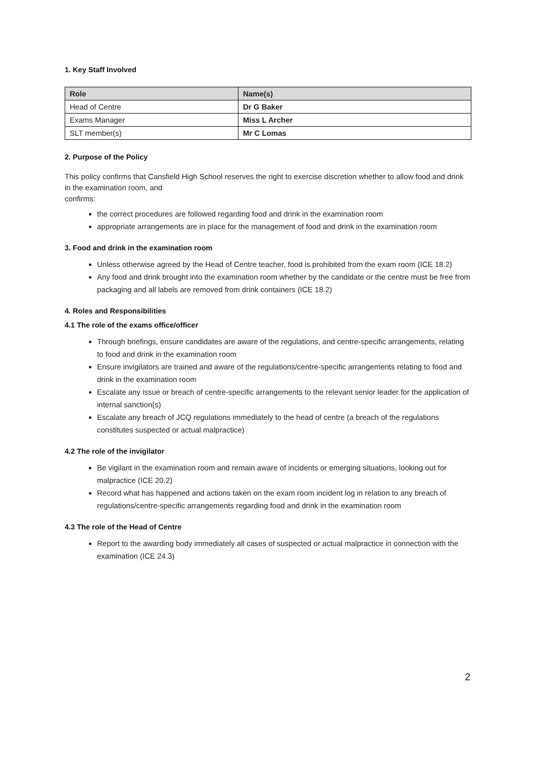1. Key Staff Involved
| Role | Name(s) |
| --- | --- |
| Head of Centre | Dr G Baker |
| Exams Manager | Miss L Archer |
| SLT member(s) | Mr C Lomas |
2. Purpose of the Policy
This policy confirms that Cansfield High School reserves the right to exercise discretion whether to allow food and drink in the examination room, and
confirms:
the correct procedures are followed regarding food and drink in the examination room
appropriate arrangements are in place for the management of food and drink in the examination room
3. Food and drink in the examination room
Unless otherwise agreed by the Head of Centre teacher, food is prohibited from the exam room (ICE 18.2)
Any food and drink brought into the examination room whether by the candidate or the centre must be free from packaging and all labels are removed from drink containers (ICE 18.2)
4. Roles and Responsibilities
4.1 The role of the exams office/officer
Through briefings, ensure candidates are aware of the regulations, and centre-specific arrangements, relating to food and drink in the examination room
Ensure invigilators are trained and aware of the regulations/centre-specific arrangements relating to food and drink in the examination room
Escalate any issue or breach of centre-specific arrangements to the relevant senior leader for the application of internal sanction(s)
Escalate any breach of JCQ regulations immediately to the head of centre (a breach of the regulations constitutes suspected or actual malpractice)
4.2 The role of the invigilator
Be vigilant in the examination room and remain aware of incidents or emerging situations, looking out for malpractice (ICE 20.2)
Record what has happened and actions taken on the exam room incident log in relation to any breach of regulations/centre-specific arrangements regarding food and drink in the examination room
4.3 The role of the Head of Centre
Report to the awarding body immediately all cases of suspected or actual malpractice in connection with the examination (ICE 24.3)
2